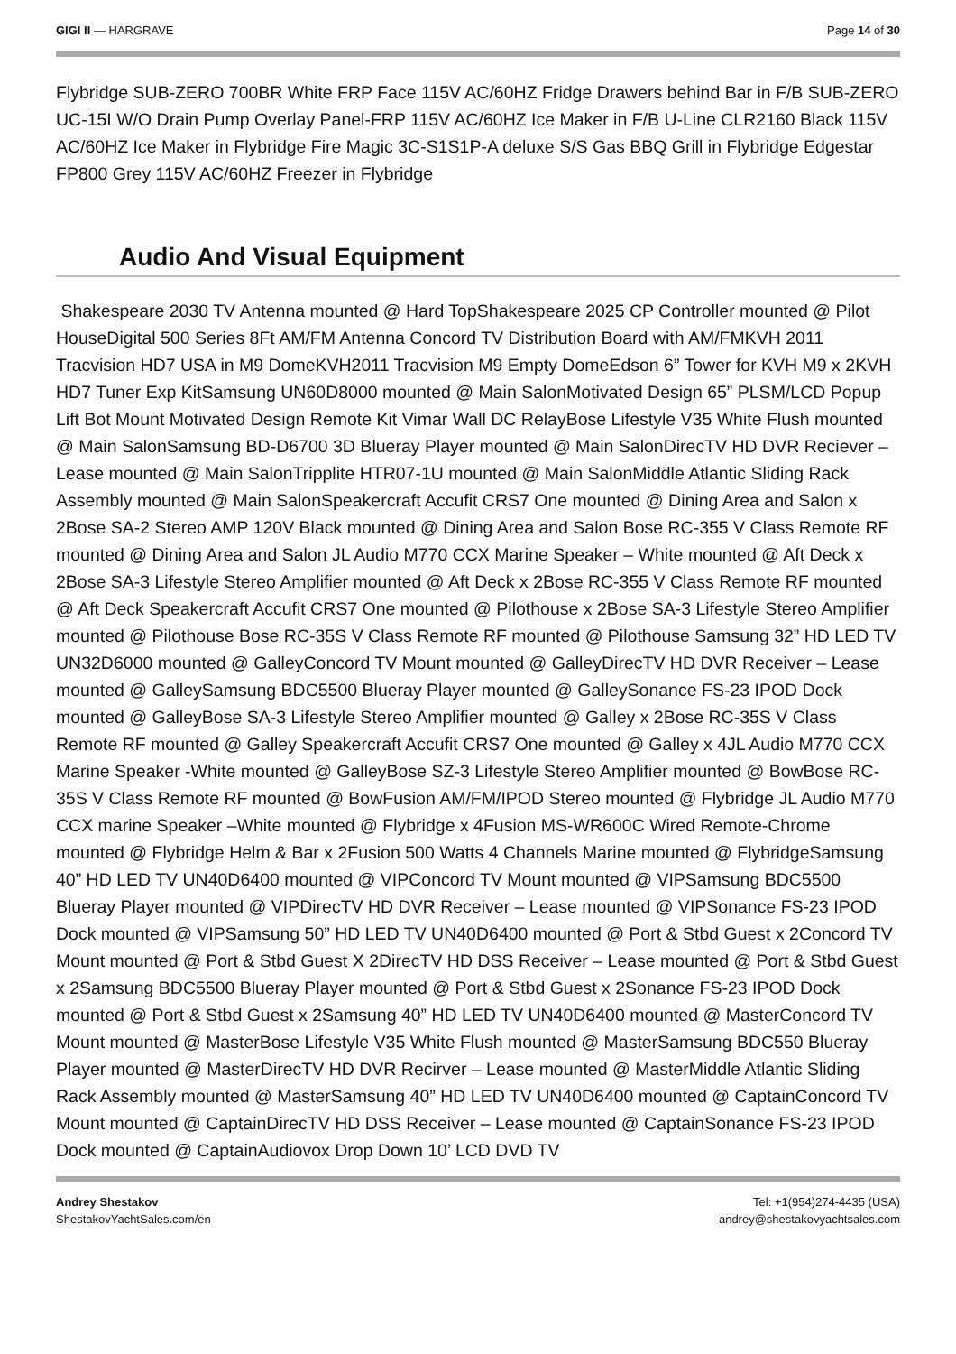GIGI II — HARGRAVE Page 14 of 30
Flybridge SUB-ZERO 700BR White FRP Face 115V AC/60HZ Fridge Drawers behind Bar in F/B SUB-ZERO UC-15I W/O Drain Pump Overlay Panel-FRP 115V AC/60HZ Ice Maker in F/B U-Line CLR2160 Black 115V AC/60HZ Ice Maker in Flybridge Fire Magic 3C-S1S1P-A deluxe S/S Gas BBQ Grill in Flybridge Edgestar FP800 Grey 115V AC/60HZ Freezer in Flybridge
Audio And Visual Equipment
Shakespeare 2030 TV Antenna mounted @ Hard TopShakespeare 2025 CP Controller mounted @ Pilot HouseDigital 500 Series 8Ft AM/FM Antenna Concord TV Distribution Board with AM/FMKVH 2011 Tracvision HD7 USA in M9 DomeKVH2011 Tracvision M9 Empty DomeEdson 6” Tower for KVH M9 x 2KVH HD7 Tuner Exp KitSamsung UN60D8000 mounted @ Main SalonMotivated Design 65” PLSM/LCD Popup Lift Bot Mount Motivated Design Remote Kit Vimar Wall DC RelayBose Lifestyle V35 White Flush mounted @ Main SalonSamsung BD-D6700 3D Blueray Player mounted @ Main SalonDirecTV HD DVR Reciever – Lease mounted @ Main SalonTripplite HTR07-1U mounted @ Main SalonMiddle Atlantic Sliding Rack Assembly mounted @ Main SalonSpeakercraft Accufit CRS7 One mounted @ Dining Area and Salon x 2Bose SA-2 Stereo AMP 120V Black mounted @ Dining Area and Salon Bose RC-355 V Class Remote RF mounted @ Dining Area and Salon JL Audio M770 CCX Marine Speaker – White mounted @ Aft Deck x 2Bose SA-3 Lifestyle Stereo Amplifier mounted @ Aft Deck x 2Bose RC-355 V Class Remote RF mounted @ Aft Deck Speakercraft Accufit CRS7 One mounted @ Pilothouse x 2Bose SA-3 Lifestyle Stereo Amplifier mounted @ Pilothouse Bose RC-35S V Class Remote RF mounted @ Pilothouse Samsung 32” HD LED TV UN32D6000 mounted @ GalleyConcord TV Mount mounted @ GalleyDirecTV HD DVR Receiver – Lease mounted @ GalleySamsung BDC5500 Blueray Player mounted @ GalleySonance FS-23 IPOD Dock mounted @ GalleyBose SA-3 Lifestyle Stereo Amplifier mounted @ Galley x 2Bose RC-35S V Class Remote RF mounted @ Galley Speakercraft Accufit CRS7 One mounted @ Galley x 4JL Audio M770 CCX Marine Speaker -White mounted @ GalleyBose SZ-3 Lifestyle Stereo Amplifier mounted @ BowBose RC-35S V Class Remote RF mounted @ BowFusion AM/FM/IPOD Stereo mounted @ Flybridge JL Audio M770 CCX marine Speaker –White mounted @ Flybridge x 4Fusion MS-WR600C Wired Remote-Chrome mounted @ Flybridge Helm & Bar x 2Fusion 500 Watts 4 Channels Marine mounted @ FlybridgeSamsung 40” HD LED TV UN40D6400 mounted @ VIPConcord TV Mount mounted @ VIPSamsung BDC5500 Blueray Player mounted @ VIPDirecTV HD DVR Receiver – Lease mounted @ VIPSonance FS-23 IPOD Dock mounted @ VIPSamsung 50” HD LED TV UN40D6400 mounted @ Port & Stbd Guest x 2Concord TV Mount mounted @ Port & Stbd Guest X 2DirecTV HD DSS Receiver – Lease mounted @ Port & Stbd Guest x 2Samsung BDC5500 Blueray Player mounted @ Port & Stbd Guest x 2Sonance FS-23 IPOD Dock mounted @ Port & Stbd Guest x 2Samsung 40” HD LED TV UN40D6400 mounted @ MasterConcord TV Mount mounted @ MasterBose Lifestyle V35 White Flush mounted @ MasterSamsung BDC550 Blueray Player mounted @ MasterDirecTV HD DVR Recirver – Lease mounted @ MasterMiddle Atlantic Sliding Rack Assembly mounted @ MasterSamsung 40” HD LED TV UN40D6400 mounted @ CaptainConcord TV Mount mounted @ CaptainDirecTV HD DSS Receiver – Lease mounted @ CaptainSonance FS-23 IPOD Dock mounted @ CaptainAudiovox Drop Down 10’ LCD DVD TV
Andrey Shestakov
ShestakovYachtSales.com/en
Tel: +1(954)274-4435 (USA)
andrey@shestakovyachtsales.com